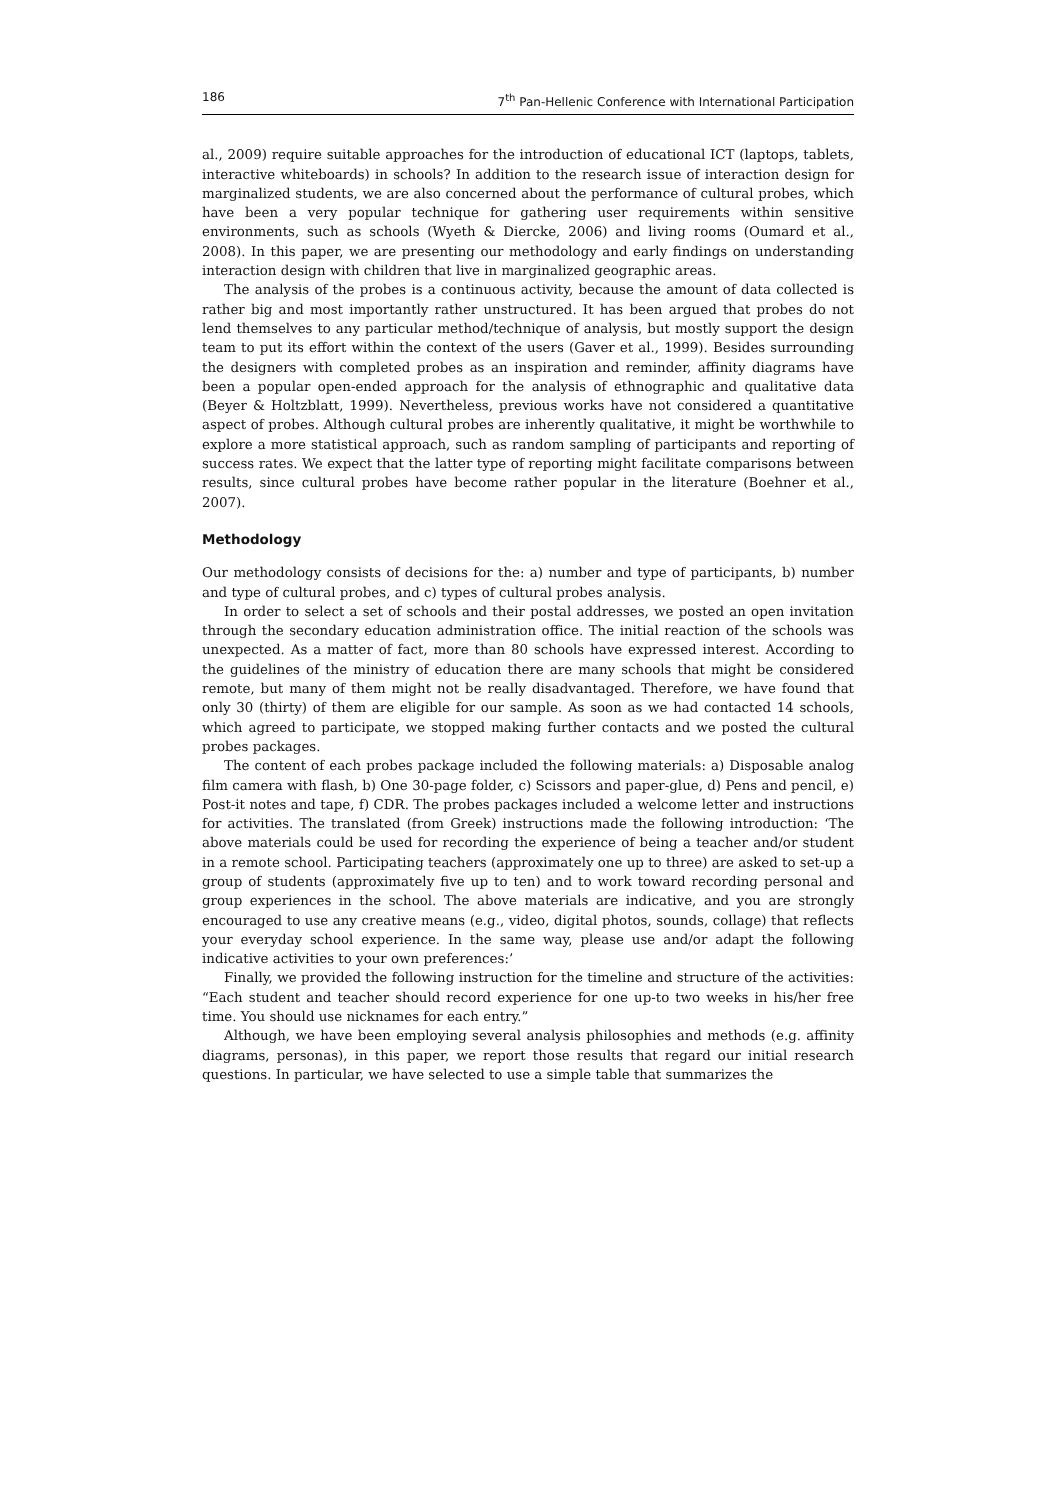186 7<sup>th</sup> Pan-Hellenic Conference with International Participation
al., 2009) require suitable approaches for the introduction of educational ICT (laptops, tablets, interactive whiteboards) in schools? In addition to the research issue of interaction design for marginalized students, we are also concerned about the performance of cultural probes, which have been a very popular technique for gathering user requirements within sensitive environments, such as schools (Wyeth & Diercke, 2006) and living rooms (Oumard et al., 2008). In this paper, we are presenting our methodology and early findings on understanding interaction design with children that live in marginalized geographic areas.
The analysis of the probes is a continuous activity, because the amount of data collected is rather big and most importantly rather unstructured. It has been argued that probes do not lend themselves to any particular method/technique of analysis, but mostly support the design team to put its effort within the context of the users (Gaver et al., 1999). Besides surrounding the designers with completed probes as an inspiration and reminder, affinity diagrams have been a popular open-ended approach for the analysis of ethnographic and qualitative data (Beyer & Holtzblatt, 1999). Nevertheless, previous works have not considered a quantitative aspect of probes. Although cultural probes are inherently qualitative, it might be worthwhile to explore a more statistical approach, such as random sampling of participants and reporting of success rates. We expect that the latter type of reporting might facilitate comparisons between results, since cultural probes have become rather popular in the literature (Boehner et al., 2007).
Methodology
Our methodology consists of decisions for the: a) number and type of participants, b) number and type of cultural probes, and c) types of cultural probes analysis.
In order to select a set of schools and their postal addresses, we posted an open invitation through the secondary education administration office. The initial reaction of the schools was unexpected. As a matter of fact, more than 80 schools have expressed interest. According to the guidelines of the ministry of education there are many schools that might be considered remote, but many of them might not be really disadvantaged. Therefore, we have found that only 30 (thirty) of them are eligible for our sample. As soon as we had contacted 14 schools, which agreed to participate, we stopped making further contacts and we posted the cultural probes packages.
The content of each probes package included the following materials: a) Disposable analog film camera with flash, b) One 30-page folder, c) Scissors and paper-glue, d) Pens and pencil, e) Post-it notes and tape, f) CDR. The probes packages included a welcome letter and instructions for activities. The translated (from Greek) instructions made the following introduction: ‘The above materials could be used for recording the experience of being a teacher and/or student in a remote school. Participating teachers (approximately one up to three) are asked to set-up a group of students (approximately five up to ten) and to work toward recording personal and group experiences in the school. The above materials are indicative, and you are strongly encouraged to use any creative means (e.g., video, digital photos, sounds, collage) that reflects your everyday school experience. In the same way, please use and/or adapt the following indicative activities to your own preferences:’
Finally, we provided the following instruction for the timeline and structure of the activities: “Each student and teacher should record experience for one up-to two weeks in his/her free time. You should use nicknames for each entry.”
Although, we have been employing several analysis philosophies and methods (e.g. affinity diagrams, personas), in this paper, we report those results that regard our initial research questions. In particular, we have selected to use a simple table that summarizes the